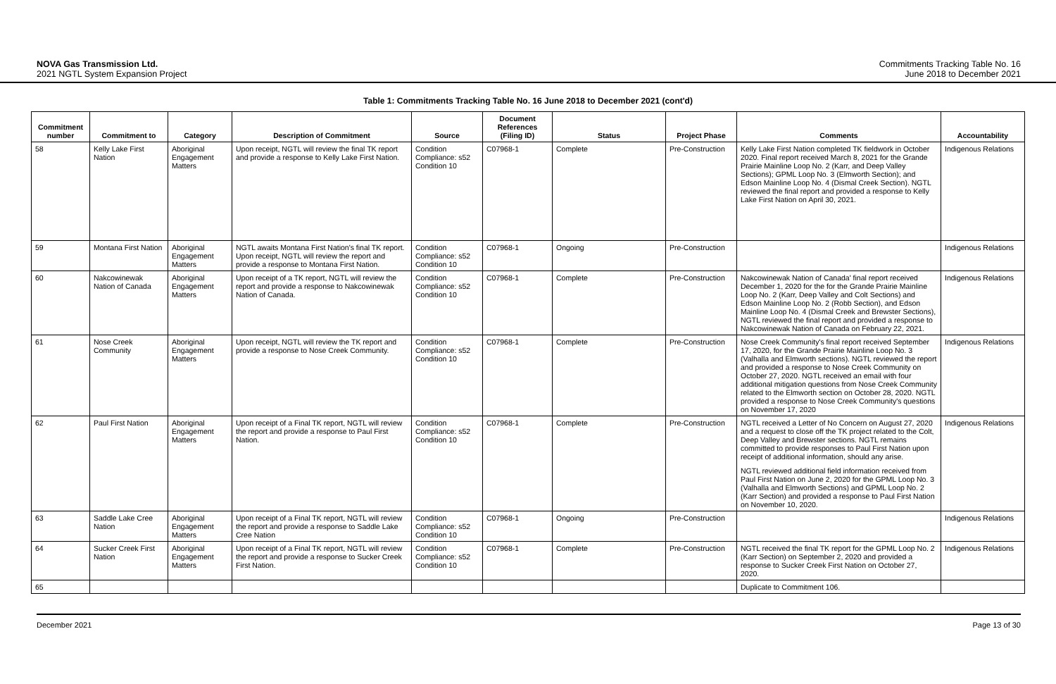NOVA Gas Transmission Ltd.
2021 NGTL System Expansion Project
Commitments Tracking Table No. 16
June 2018 to December 2021
Table 1: Commitments Tracking Table No. 16 June 2018 to December 2021 (cont'd)
| Commitment number | Commitment to | Category | Description of Commitment | Source | Document References (Filing ID) | Status | Project Phase | Comments | Accountability |
| --- | --- | --- | --- | --- | --- | --- | --- | --- | --- |
| 58 | Kelly Lake First Nation | Aboriginal Engagement Matters | Upon receipt, NGTL will review the final TK report and provide a response to Kelly Lake First Nation. | Condition Compliance: s52 Condition 10 | C07968-1 | Complete | Pre-Construction | Kelly Lake First Nation completed TK fieldwork in October 2020. Final report received March 8, 2021 for the Grande Prairie Mainline Loop No. 2 (Karr, and Deep Valley Sections); GPML Loop No. 3 (Elmworth Section); and Edson Mainline Loop No. 4 (Dismal Creek Section). NGTL reviewed the final report and provided a response to Kelly Lake First Nation on April 30, 2021. | Indigenous Relations |
| 59 | Montana First Nation | Aboriginal Engagement Matters | NGTL awaits Montana First Nation's final TK report. Upon receipt, NGTL will review the report and provide a response to Montana First Nation. | Condition Compliance: s52 Condition 10 | C07968-1 | Ongoing | Pre-Construction | | Indigenous Relations |
| 60 | Nakcowinewak Nation of Canada | Aboriginal Engagement Matters | Upon receipt of a TK report, NGTL will review the report and provide a response to Nakcowinewak Nation of Canada. | Condition Compliance: s52 Condition 10 | C07968-1 | Complete | Pre-Construction | Nakcowinewak Nation of Canada' final report received December 1, 2020 for the for the Grande Prairie Mainline Loop No. 2 (Karr, Deep Valley and Colt Sections) and Edson Mainline Loop No. 2 (Robb Section), and Edson Mainline Loop No. 4 (Dismal Creek and Brewster Sections), NGTL reviewed the final report and provided a response to Nakcowinewak Nation of Canada on February 22, 2021. | Indigenous Relations |
| 61 | Nose Creek Community | Aboriginal Engagement Matters | Upon receipt, NGTL will review the TK report and provide a response to Nose Creek Community. | Condition Compliance: s52 Condition 10 | C07968-1 | Complete | Pre-Construction | Nose Creek Community's final report received September 17, 2020, for the Grande Prairie Mainline Loop No. 3 (Valhalla and Elmworth sections). NGTL reviewed the report and provided a response to Nose Creek Community on October 27, 2020. NGTL received an email with four additional mitigation questions from Nose Creek Community related to the Elmworth section on October 28, 2020. NGTL provided a response to Nose Creek Community's questions on November 17, 2020 | Indigenous Relations |
| 62 | Paul First Nation | Aboriginal Engagement Matters | Upon receipt of a Final TK report, NGTL will review the report and provide a response to Paul First Nation. | Condition Compliance: s52 Condition 10 | C07968-1 | Complete | Pre-Construction | NGTL received a Letter of No Concern on August 27, 2020 and a request to close off the TK project related to the Colt, Deep Valley and Brewster sections. NGTL remains committed to provide responses to Paul First Nation upon receipt of additional information, should any arise. NGTL reviewed additional field information received from Paul First Nation on June 2, 2020 for the GPML Loop No. 3 (Valhalla and Elmworth Sections) and GPML Loop No. 2 (Karr Section) and provided a response to Paul First Nation on November 10, 2020. | Indigenous Relations |
| 63 | Saddle Lake Cree Nation | Aboriginal Engagement Matters | Upon receipt of a Final TK report, NGTL will review the report and provide a response to Saddle Lake Cree Nation | Condition Compliance: s52 Condition 10 | C07968-1 | Ongoing | Pre-Construction | | Indigenous Relations |
| 64 | Sucker Creek First Nation | Aboriginal Engagement Matters | Upon receipt of a Final TK report, NGTL will review the report and provide a response to Sucker Creek First Nation. | Condition Compliance: s52 Condition 10 | C07968-1 | Complete | Pre-Construction | NGTL received the final TK report for the GPML Loop No. 2 (Karr Section) on September 2, 2020 and provided a response to Sucker Creek First Nation on October 27, 2020. | Indigenous Relations |
| 65 | | | | | | | | Duplicate to Commitment 106. | |
December 2021 Page 13 of 30